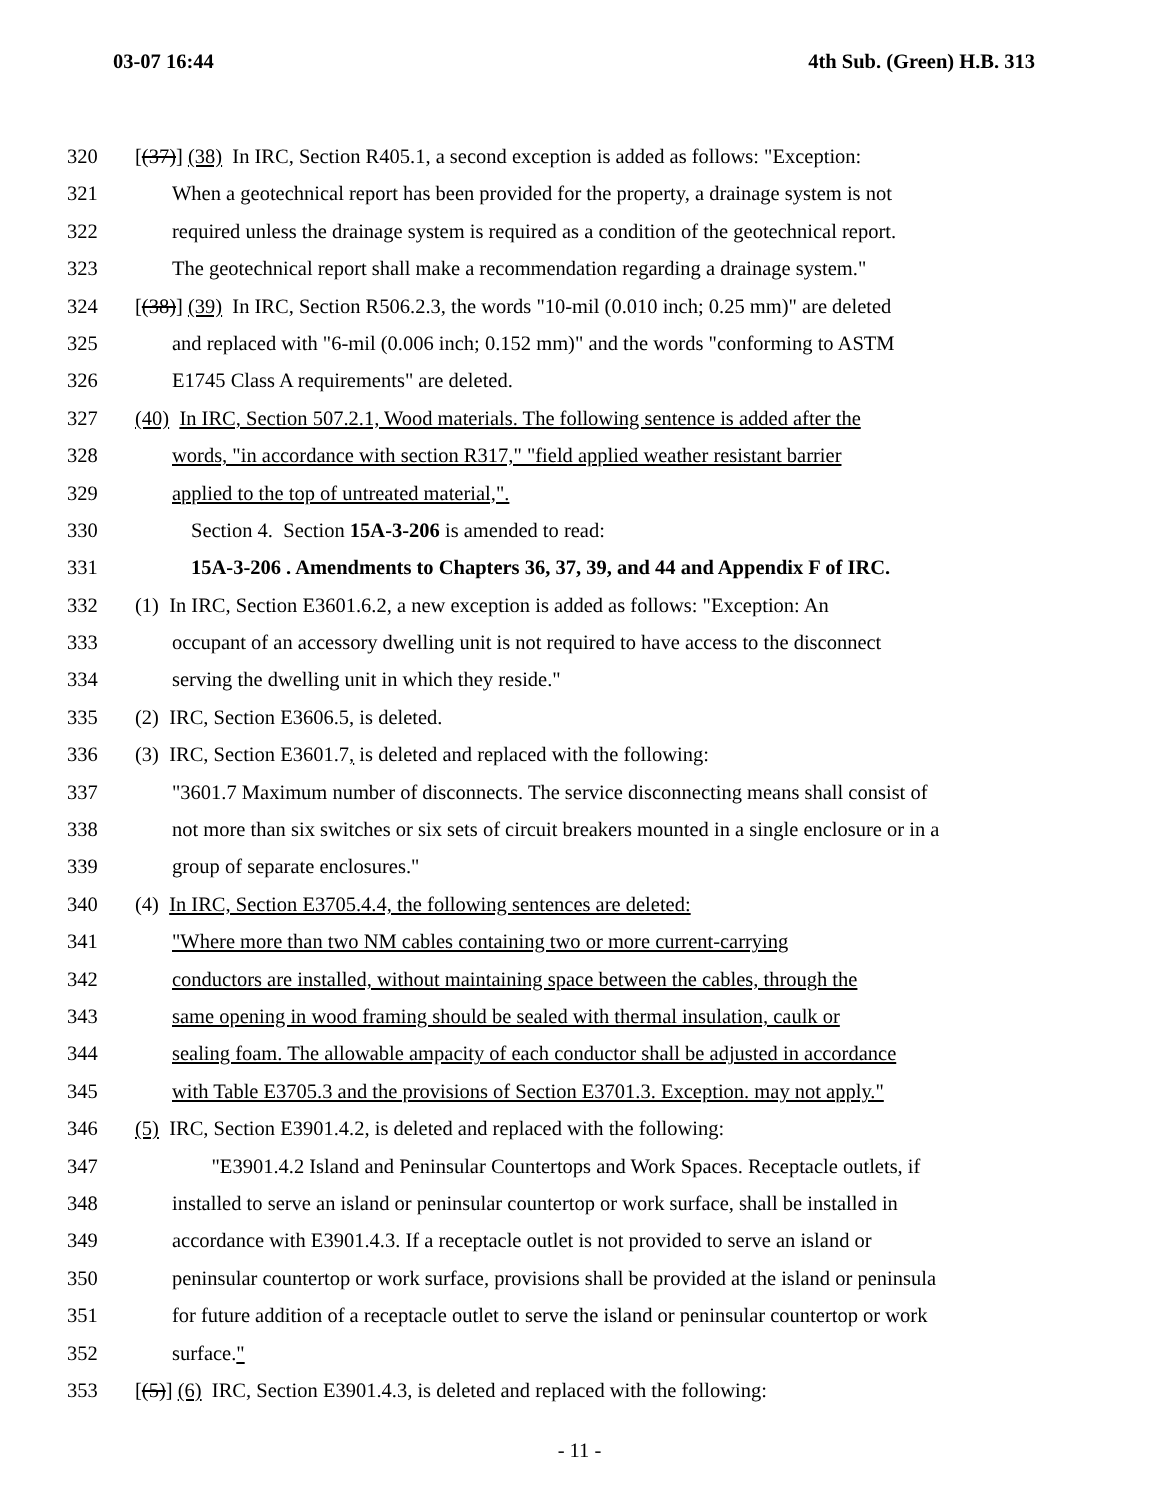03-07 16:44 4th Sub. (Green) H.B. 313
320 [(37)] (38) In IRC, Section R405.1, a second exception is added as follows: "Exception:
321 When a geotechnical report has been provided for the property, a drainage system is not
322 required unless the drainage system is required as a condition of the geotechnical report.
323 The geotechnical report shall make a recommendation regarding a drainage system."
324 [(38)] (39) In IRC, Section R506.2.3, the words "10-mil (0.010 inch; 0.25 mm)" are deleted
325 and replaced with "6-mil (0.006 inch; 0.152 mm)" and the words "conforming to ASTM
326 E1745 Class A requirements" are deleted.
327 (40) In IRC, Section 507.2.1, Wood materials. The following sentence is added after the
328 words, "in accordance with section R317," "field applied weather resistant barrier
329 applied to the top of untreated material,".
330 Section 4. Section 15A-3-206 is amended to read:
331 15A-3-206 . Amendments to Chapters 36, 37, 39, and 44 and Appendix F of IRC.
332 (1) In IRC, Section E3601.6.2, a new exception is added as follows: "Exception: An
333 occupant of an accessory dwelling unit is not required to have access to the disconnect
334 serving the dwelling unit in which they reside."
335 (2) IRC, Section E3606.5, is deleted.
336 (3) IRC, Section E3601.7, is deleted and replaced with the following:
337 "3601.7 Maximum number of disconnects. The service disconnecting means shall consist of
338 not more than six switches or six sets of circuit breakers mounted in a single enclosure or in a
339 group of separate enclosures."
340 (4) In IRC, Section E3705.4.4, the following sentences are deleted:
341 "Where more than two NM cables containing two or more current-carrying
342 conductors are installed, without maintaining space between the cables, through the
343 same opening in wood framing should be sealed with thermal insulation, caulk or
344 sealing foam. The allowable ampacity of each conductor shall be adjusted in accordance
345 with Table E3705.3 and the provisions of Section E3701.3. Exception. may not apply."
346 (5) IRC, Section E3901.4.2, is deleted and replaced with the following:
347 "E3901.4.2 Island and Peninsular Countertops and Work Spaces. Receptacle outlets, if
348 installed to serve an island or peninsular countertop or work surface, shall be installed in
349 accordance with E3901.4.3. If a receptacle outlet is not provided to serve an island or
350 peninsular countertop or work surface, provisions shall be provided at the island or peninsula
351 for future addition of a receptacle outlet to serve the island or peninsular countertop or work
352 surface."
353 [(5)] (6) IRC, Section E3901.4.3, is deleted and replaced with the following:
- 11 -